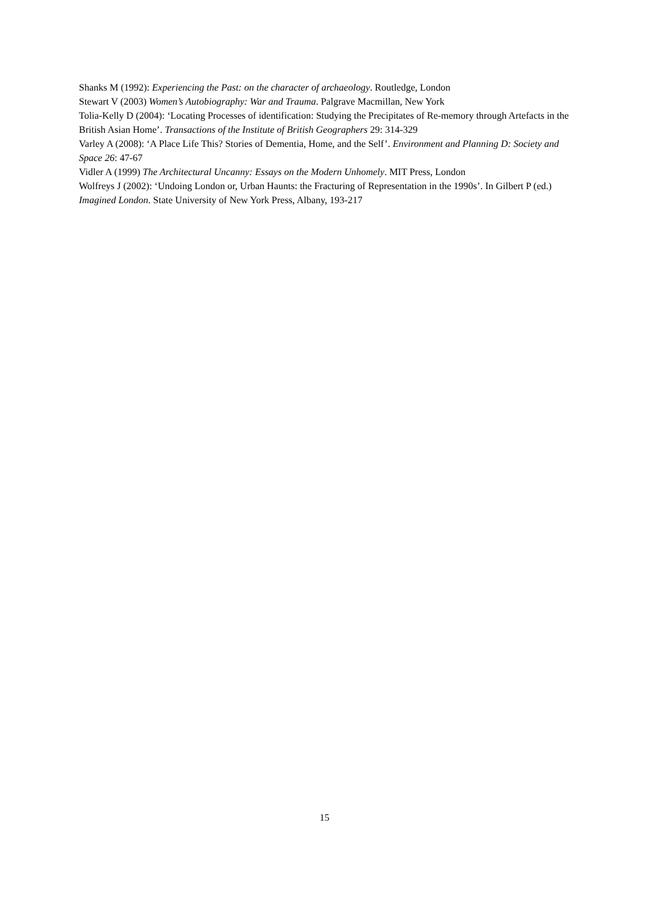Shanks M (1992): Experiencing the Past: on the character of archaeology. Routledge, London
Stewart V (2003) Women’s Autobiography: War and Trauma. Palgrave Macmillan, New York
Tolia-Kelly D (2004): ‘Locating Processes of identification: Studying the Precipitates of Re-memory through Artefacts in the British Asian Home’. Transactions of the Institute of British Geographers 29: 314-329
Varley A (2008): ‘A Place Life This? Stories of Dementia, Home, and the Self’. Environment and Planning D: Society and Space 26: 47-67
Vidler A (1999) The Architectural Uncanny: Essays on the Modern Unhomely. MIT Press, London
Wolfreys J (2002): ‘Undoing London or, Urban Haunts: the Fracturing of Representation in the 1990s’. In Gilbert P (ed.) Imagined London. State University of New York Press, Albany, 193-217
15